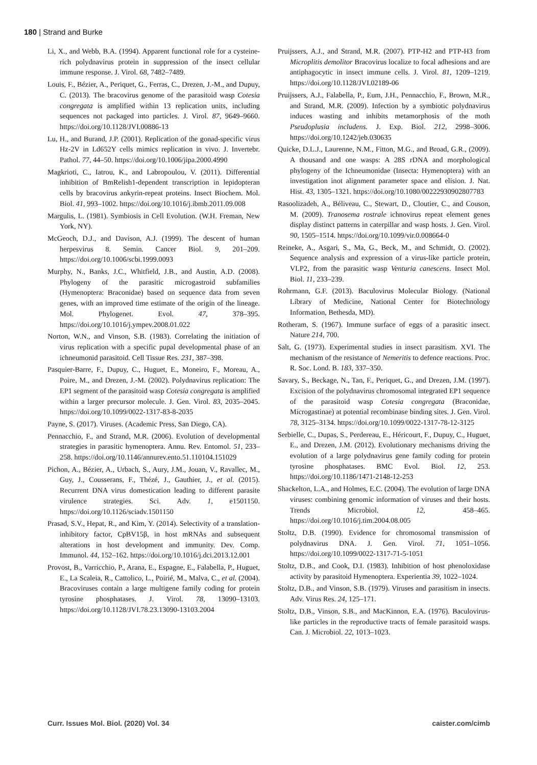180 | Strand and Burke
Li, X., and Webb, B.A. (1994). Apparent functional role for a cysteine-rich polydnavirus protein in suppression of the insect cellular immune response. J. Virol. 68, 7482–7489.
Louis, F., Bézier, A., Periquet, G., Ferras, C., Drezen, J.-M., and Dupuy, C. (2013). The bracovirus genome of the parasitoid wasp Cotesia congregata is amplified within 13 replication units, including sequences not packaged into particles. J. Virol. 87, 9649–9660. https://doi.org/10.1128/JVI.00886-13
Lu, H., and Burand, J.P. (2001). Replication of the gonad-specific virus Hz-2V in Ld652Y cells mimics replication in vivo. J. Invertebr. Pathol. 77, 44–50. https://doi.org/10.1006/jipa.2000.4990
Magkrioti, C., Iatrou, K., and Labropoulou, V. (2011). Differential inhibition of BmRelish1-dependent transcription in lepidopteran cells by bracovirus ankyrin-repeat proteins. Insect Biochem. Mol. Biol. 41, 993–1002. https://doi.org/10.1016/j.ibmb.2011.09.008
Margulis, L. (1981). Symbiosis in Cell Evolution. (W.H. Freman, New York, NY).
McGeoch, D.J., and Davison, A.J. (1999). The descent of human herpesvirus 8. Semin. Cancer Biol. 9, 201–209. https://doi.org/10.1006/scbi.1999.0093
Murphy, N., Banks, J.C., Whitfield, J.B., and Austin, A.D. (2008). Phylogeny of the parasitic microgastroid subfamilies (Hymenoptera: Braconidae) based on sequence data from seven genes, with an improved time estimate of the origin of the lineage. Mol. Phylogenet. Evol. 47, 378–395. https://doi.org/10.1016/j.ympev.2008.01.022
Norton, W.N., and Vinson, S.B. (1983). Correlating the initiation of virus replication with a specific pupal developmental phase of an ichneumonid parasitoid. Cell Tissue Res. 231, 387–398.
Pasquier-Barre, F., Dupuy, C., Huguet, E., Moneiro, F., Moreau, A., Poire, M., and Drezen, J.-M. (2002). Polydnavirus replication: The EP1 segment of the parasitoid wasp Cotesia congregata is amplified within a larger precursor molecule. J. Gen. Virol. 83, 2035–2045. https://doi.org/10.1099/0022-1317-83-8-2035
Payne, S. (2017). Viruses. (Academic Press, San Diego, CA).
Pennacchio, F., and Strand, M.R. (2006). Evolution of developmental strategies in parasitic hymenoptera. Annu. Rev. Entomol. 51, 233–258. https://doi.org/10.1146/annurev.ento.51.110104.151029
Pichon, A., Bézier, A., Urbach, S., Aury, J.M., Jouan, V., Ravallec, M., Guy, J., Cousserans, F., Thézé, J., Gauthier, J., et al. (2015). Recurrent DNA virus domestication leading to different parasite virulence strategies. Sci. Adv. 1, e1501150. https://doi.org/10.1126/sciadv.1501150
Prasad, S.V., Hepat, R., and Kim, Y. (2014). Selectivity of a translation-inhibitory factor, CpBV15β, in host mRNAs and subsequent alterations in host development and immunity. Dev. Comp. Immunol. 44, 152–162. https://doi.org/10.1016/j.dci.2013.12.001
Provost, B., Varricchio, P., Arana, E., Espagne, E., Falabella, P., Huguet, E., La Scaleia, R., Cattolico, L., Poirié, M., Malva, C., et al. (2004). Bracoviruses contain a large multigene family coding for protein tyrosine phosphatases. J. Virol. 78, 13090–13103. https://doi.org/10.1128/JVI.78.23.13090-13103.2004
Pruijssers, A.J., and Strand, M.R. (2007). PTP-H2 and PTP-H3 from Microplitis demolitor Bracovirus localize to focal adhesions and are antiphagocytic in insect immune cells. J. Virol. 81, 1209–1219. https://doi.org/10.1128/JVI.02189-06
Pruijssers, A.J., Falabella, P., Eum, J.H., Pennacchio, F., Brown, M.R., and Strand, M.R. (2009). Infection by a symbiotic polydnavirus induces wasting and inhibits metamorphosis of the moth Pseudoplusia includens. J. Exp. Biol. 212, 2998–3006. https://doi.org/10.1242/jeb.030635
Quicke, D.L.J., Laurenne, N.M., Fitton, M.G., and Broad, G.R., (2009). A thousand and one wasps: A 28S rDNA and morphological phylogeny of the Ichneumonidae (Insecta: Hymenoptera) with an investigation inot alignment parameter space and elision. J. Nat. Hist. 43, 1305–1321. https://doi.org/10.1080/00222930902807783
Rasoolizadeh, A., Béliveau, C., Stewart, D., Cloutier, C., and Couson, M. (2009). Tranosema rostrale ichnovirus repeat element genes display distinct patterns in caterpillar and wasp hosts. J. Gen. Virol. 90, 1505–1514. https://doi.org/10.1099/vir.0.008664-0
Reineke, A., Asgari, S., Ma, G., Beck, M., and Schmidt, O. (2002). Sequence analysis and expression of a virus-like particle protein, VLP2, from the parasitic wasp Venturia canescens. Insect Mol. Biol. 11, 233–239.
Rohrmann, G.F. (2013). Baculovirus Molecular Biology. (National Library of Medicine, National Center for Biotechnology Information, Bethesda, MD).
Rotheram, S. (1967). Immune surface of eggs of a parasitic insect. Nature 214, 700.
Salt, G. (1973). Experimental studies in insect parasitism. XVI. The mechanism of the resistance of Nemeritis to defence reactions. Proc. R. Soc. Lond. B. 183, 337–350.
Savary, S., Beckage, N., Tan, F., Periquet, G., and Drezen, J.M. (1997). Excision of the polydnavirus chromosomal integrated EP1 sequence of the parasitoid wasp Cotesia congregata (Braconidae, Microgastinae) at potential recombinase binding sites. J. Gen. Virol. 78, 3125–3134. https://doi.org/10.1099/0022-1317-78-12-3125
Serbielle, C., Dupas, S., Perdereau, E., Héricourt, F., Dupuy, C., Huguet, E., and Drezen, J.M. (2012). Evolutionary mechanisms driving the evolution of a large polydnavirus gene family coding for protein tyrosine phosphatases. BMC Evol. Biol. 12, 253. https://doi.org/10.1186/1471-2148-12-253
Shackelton, L.A., and Holmes, E.C. (2004). The evolution of large DNA viruses: combining genomic information of viruses and their hosts. Trends Microbiol. 12, 458–465. https://doi.org/10.1016/j.tim.2004.08.005
Stoltz, D.B. (1990). Evidence for chromosomal transmission of polydnavirus DNA. J. Gen. Virol. 71, 1051–1056. https://doi.org/10.1099/0022-1317-71-5-1051
Stoltz, D.B., and Cook, D.I. (1983). Inhibition of host phenoloxidase activity by parasitoid Hymenoptera. Experientia 39, 1022–1024.
Stoltz, D.B., and Vinson, S.B. (1979). Viruses and parasitism in insects. Adv. Virus Res. 24, 125–171.
Stoltz, D.B., Vinson, S.B., and MacKinnon, E.A. (1976). Baculovirus-like particles in the reproductive tracts of female parasitoid wasps. Can. J. Microbiol. 22, 1013–1023.
Curr. Issues Mol. Biol. (2020) Vol. 34 caister.com/cimb